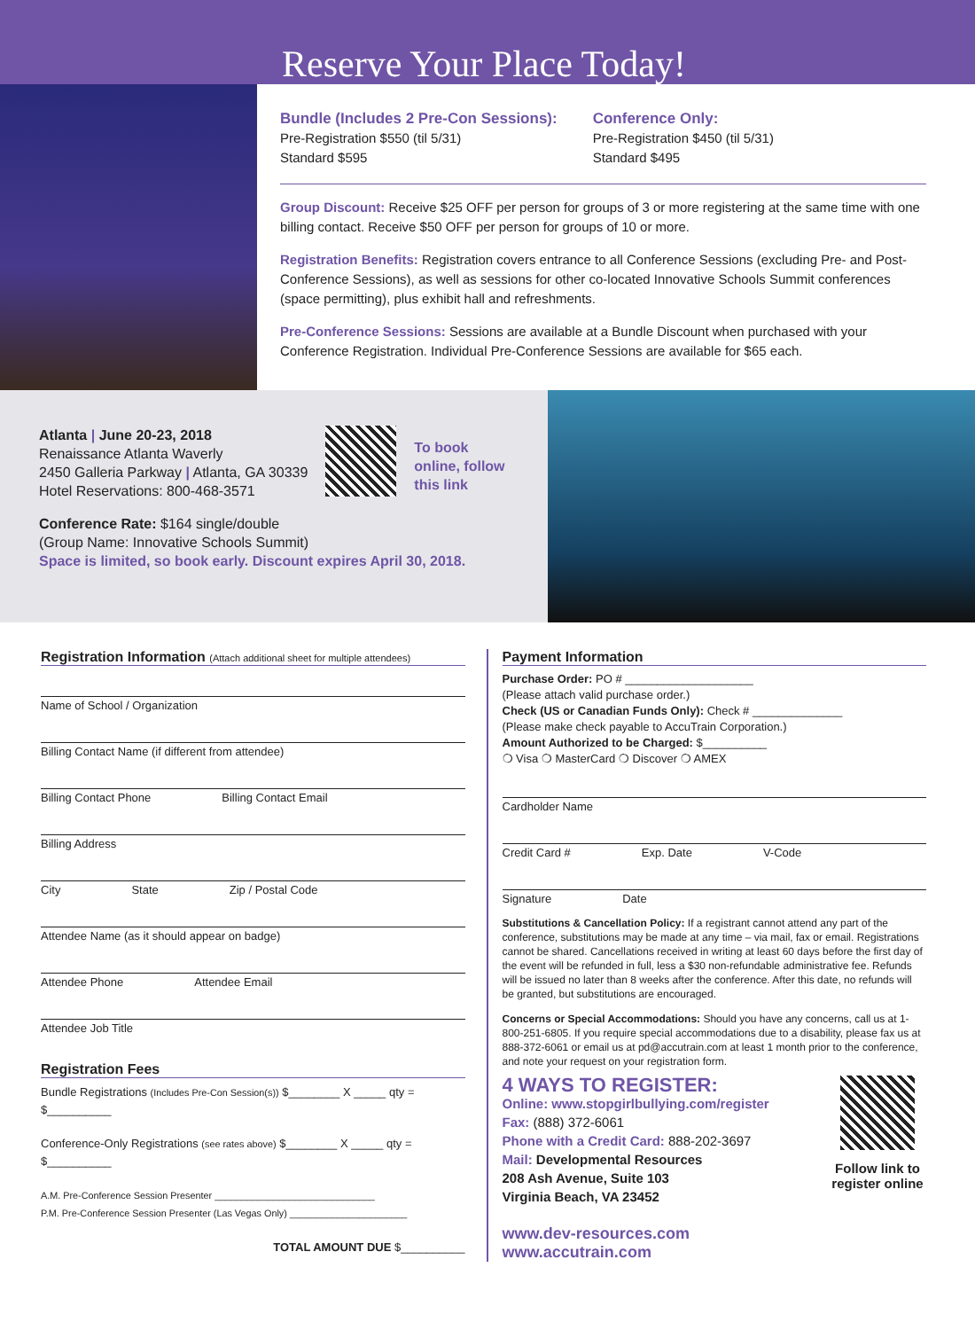Reserve Your Place Today!
Bundle (Includes 2 Pre-Con Sessions):
Pre-Registration $550 (til 5/31)
Standard $595
Conference Only:
Pre-Registration $450 (til 5/31)
Standard $495
Group Discount: Receive $25 OFF per person for groups of 3 or more registering at the same time with one billing contact. Receive $50 OFF per person for groups of 10 or more.
Registration Benefits: Registration covers entrance to all Conference Sessions (excluding Pre- and Post-Conference Sessions), as well as sessions for other co-located Innovative Schools Summit conferences (space permitting), plus exhibit hall and refreshments.
Pre-Conference Sessions: Sessions are available at a Bundle Discount when purchased with your Conference Registration. Individual Pre-Conference Sessions are available for $65 each.
Atlanta | June 20-23, 2018
Renaissance Atlanta Waverly
2450 Galleria Parkway | Atlanta, GA 30339
Hotel Reservations: 800-468-3571
To book
online, follow
this link
Conference Rate: $164 single/double
(Group Name: Innovative Schools Summit)
Space is limited, so book early. Discount expires April 30, 2018.
Registration Information (Attach additional sheet for multiple attendees)
Name of School / Organization
Billing Contact Name (if different from attendee)
Billing Contact Phone Billing Contact Email
Billing Address
City State Zip / Postal Code
Attendee Name (as it should appear on badge)
Attendee Phone Attendee Email
Attendee Job Title
Registration Fees
Bundle Registrations (Includes Pre-Con Session(s)) $________ X _____ qty = $__________
Conference-Only Registrations (see rates above) $________ X _____ qty = $__________
A.M. Pre-Conference Session Presenter ______________________________
P.M. Pre-Conference Session Presenter (Las Vegas Only) ______________________
TOTAL AMOUNT DUE $__________
Payment Information
Purchase Order: PO # ____________________
(Please attach valid purchase order.)
Check (US or Canadian Funds Only): Check # ______________
(Please make check payable to AccuTrain Corporation.)
Amount Authorized to be Charged: $__________
❍ Visa ❍ MasterCard ❍ Discover ❍ AMEX
Cardholder Name
Credit Card # Exp. Date V-Code
Signature Date
Substitutions & Cancellation Policy: If a registrant cannot attend any part of the conference, substitutions may be made at any time – via mail, fax or email. Registrations cannot be shared. Cancellations received in writing at least 60 days before the first day of the event will be refunded in full, less a $30 non-refundable administrative fee. Refunds will be issued no later than 8 weeks after the conference. After this date, no refunds will be granted, but substitutions are encouraged.
Concerns or Special Accommodations: Should you have any concerns, call us at 1-800-251-6805. If you require special accommodations due to a disability, please fax us at 888-372-6061 or email us at pd@accutrain.com at least 1 month prior to the conference, and note your request on your registration form.
4 WAYS TO REGISTER:
Online: www.stopgirlbullying.com/register
Fax: (888) 372-6061
Phone with a Credit Card: 888-202-3697
Mail: Developmental Resources
208 Ash Avenue, Suite 103
Virginia Beach, VA 23452
www.dev-resources.com
www.accutrain.com
Follow link to register online